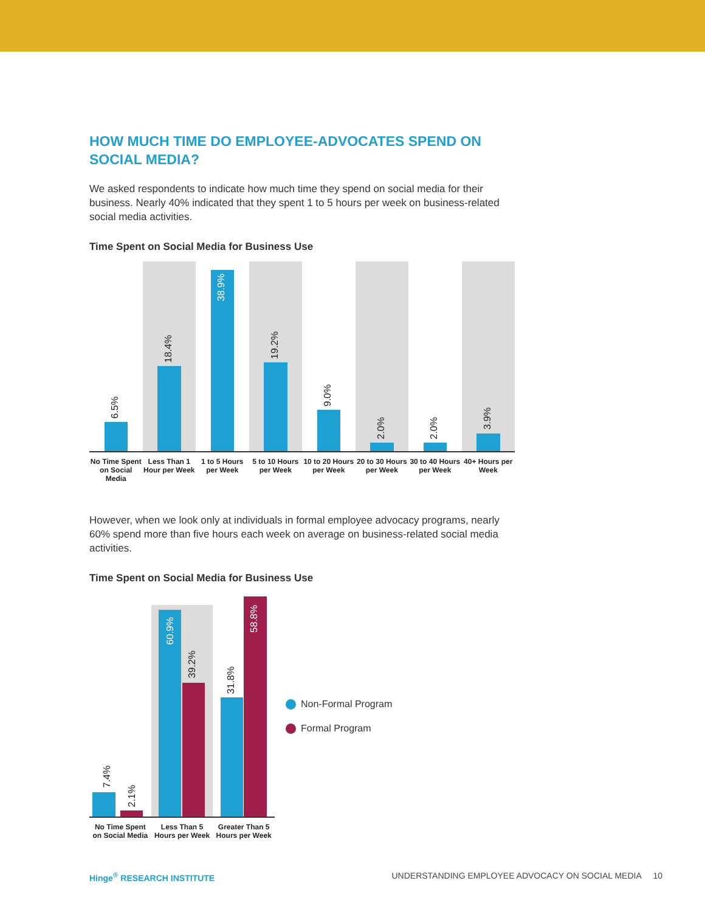HOW MUCH TIME DO EMPLOYEE-ADVOCATES SPEND ON SOCIAL MEDIA?
We asked respondents to indicate how much time they spend on social media for their business. Nearly 40% indicated that they spent 1 to 5 hours per week on business-related social media activities.
Time Spent on Social Media for Business Use
6.5%
18.4%
38.9%
19.2%
9.0%
2.0%
2.0%
3.9%
No Time Spent on Social Media Less Than 1 Hour per Week 1 to 5 Hours per Week 5 to 10 Hours per Week 10 to 20 Hours per Week 20 to 30 Hours per Week 30 to 40 Hours per Week 40+ Hours per Week
However, when we look only at individuals in formal employee advocacy programs, nearly 60% spend more than five hours each week on average on business-related social media activities.
Time Spent on Social Media for Business Use
7.4%
2.1%
60.9%
39.2%
31.8%
58.8%
No Time Spent on Social Media Less Than 5 Hours per Week Greater Than 5 Hours per Week
Non-Formal Program
Formal Program
Hinge<sup>®</sup> RESEARCH INSTITUTE UNDERSTANDING EMPLOYEE ADVOCACY ON SOCIAL MEDIA 10